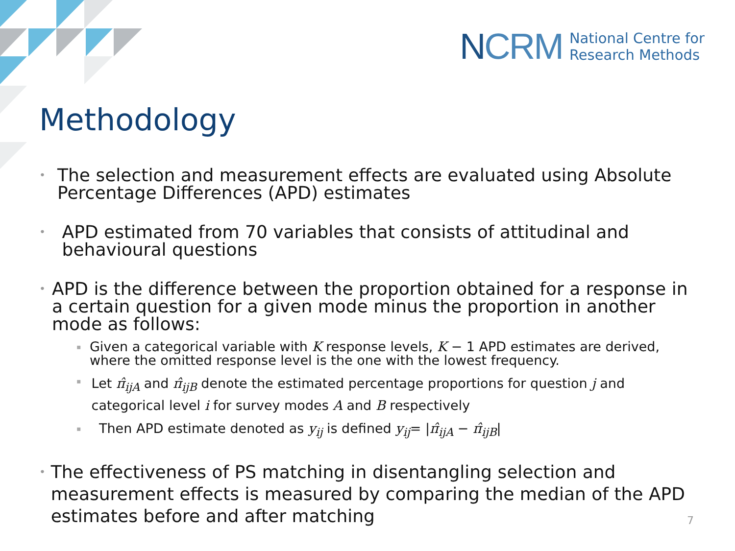NCRM
National Centre for
Research Methods
Methodology
•
The selection and measurement effects are evaluated using Absolute Percentage Differences (APD) estimates
•
APD estimated from 70 variables that consists of attitudinal and behavioural questions
•
APD is the difference between the proportion obtained for a response in a certain question for a given mode minus the proportion in another mode as follows:
▪
Given a categorical variable with K response levels, K − 1 APD estimates are derived, where the omitted response level is the one with the lowest frequency.
▪
Let π̂<sub>ijA</sub> and π̂<sub>ijB</sub> denote the estimated percentage proportions for question j and categorical level i for survey modes A and B respectively
▪
Then APD estimate denoted as y<sub>ij</sub> is defined y<sub>ij</sub>= |π̂<sub>ijA</sub> − π̂<sub>ijB</sub>|
•
The effectiveness of PS matching in disentangling selection and measurement effects is measured by comparing the median of the APD estimates before and after matching
7